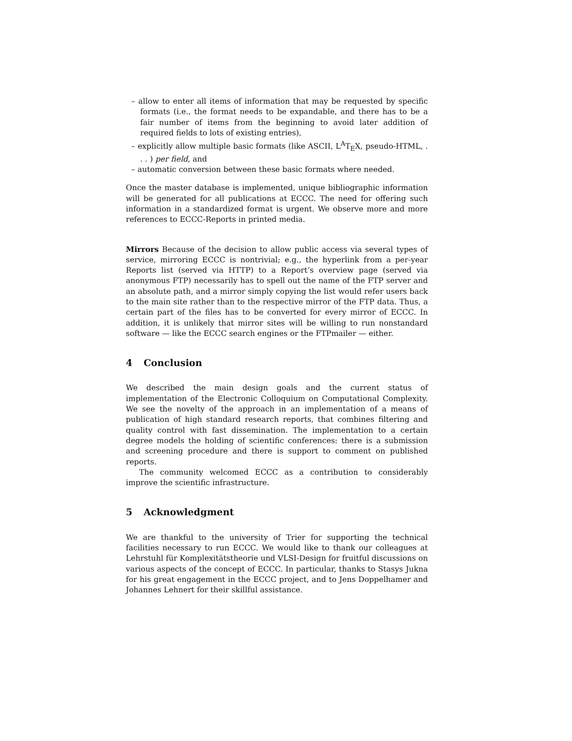– allow to enter all items of information that may be requested by specific formats (i.e., the format needs to be expandable, and there has to be a fair number of items from the beginning to avoid later addition of required fields to lots of existing entries),
– explicitly allow multiple basic formats (like ASCII, L<sup>A</sup>T<sub>E</sub>X, pseudo-HTML, . . . ) per field, and
– automatic conversion between these basic formats where needed.
Once the master database is implemented, unique bibliographic information will be generated for all publications at ECCC. The need for offering such information in a standardized format is urgent. We observe more and more references to ECCC-Reports in printed media.
Mirrors Because of the decision to allow public access via several types of service, mirroring ECCC is nontrivial; e.g., the hyperlink from a per-year Reports list (served via HTTP) to a Report’s overview page (served via anonymous FTP) necessarily has to spell out the name of the FTP server and an absolute path, and a mirror simply copying the list would refer users back to the main site rather than to the respective mirror of the FTP data. Thus, a certain part of the files has to be converted for every mirror of ECCC. In addition, it is unlikely that mirror sites will be willing to run nonstandard software — like the ECCC search engines or the FTPmailer — either.
4 Conclusion
We described the main design goals and the current status of implementation of the Electronic Colloquium on Computational Complexity. We see the novelty of the approach in an implementation of a means of publication of high standard research reports, that combines filtering and quality control with fast dissemination. The implementation to a certain degree models the holding of scientific conferences: there is a submission and screening procedure and there is support to comment on published reports.
The community welcomed ECCC as a contribution to considerably improve the scientific infrastructure.
5 Acknowledgment
We are thankful to the university of Trier for supporting the technical facilities necessary to run ECCC. We would like to thank our colleagues at Lehrstuhl für Komplexitätstheorie und VLSI-Design for fruitful discussions on various aspects of the concept of ECCC. In particular, thanks to Stasys Jukna for his great engagement in the ECCC project, and to Jens Doppelhamer and Johannes Lehnert for their skillful assistance.